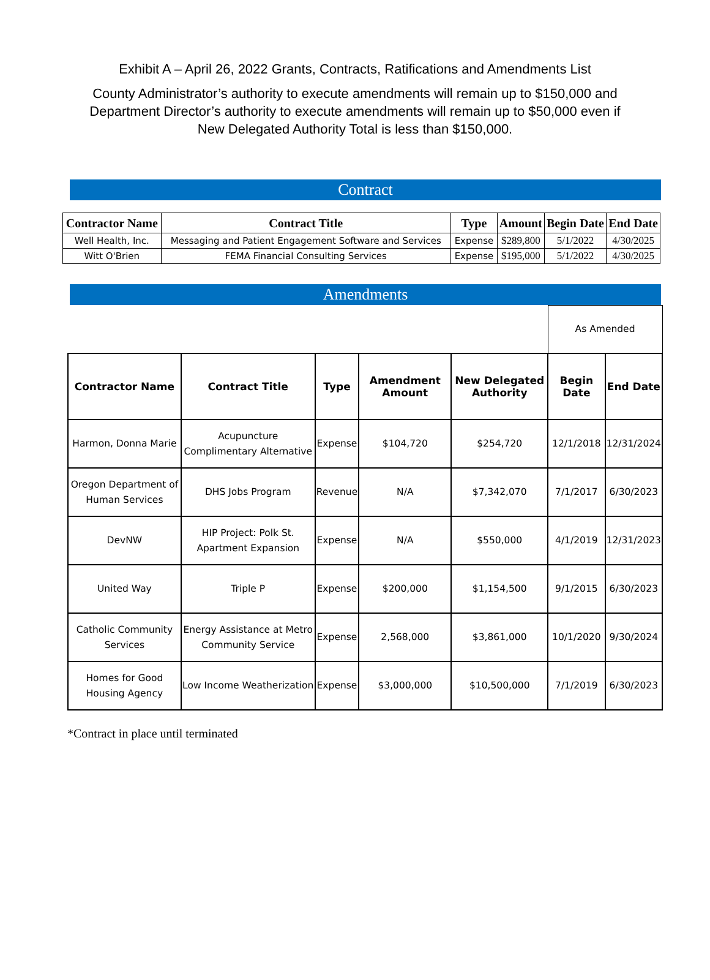Exhibit A – April 26, 2022 Grants, Contracts, Ratifications and Amendments List
County Administrator’s authority to execute amendments will remain up to $150,000 and Department Director’s authority to execute amendments will remain up to $50,000 even if New Delegated Authority Total is less than $150,000.
Contract
| Contractor Name | Contract Title | Type | Amount | Begin Date | End Date |
| --- | --- | --- | --- | --- | --- |
| Well Health, Inc. | Messaging and Patient Engagement Software and Services | Expense | $289,800 | 5/1/2022 | 4/30/2025 |
| Witt O'Brien | FEMA Financial Consulting Services | Expense | $195,000 | 5/1/2022 | 4/30/2025 |
Amendments
| | | | | | As Amended | |
| Contractor Name | Contract Title | Type | Amendment Amount | New Delegated Authority | Begin Date | End Date |
| Harmon, Donna Marie | Acupuncture Complimentary Alternative | Expense | $104,720 | $254,720 | 12/1/2018 | 12/31/2024 |
| Oregon Department of Human Services | DHS Jobs Program | Revenue | N/A | $7,342,070 | 7/1/2017 | 6/30/2023 |
| DevNW | HIP Project: Polk St. Apartment Expansion | Expense | N/A | $550,000 | 4/1/2019 | 12/31/2023 |
| United Way | Triple P | Expense | $200,000 | $1,154,500 | 9/1/2015 | 6/30/2023 |
| Catholic Community Services | Energy Assistance at Metro Community Service | Expense | 2,568,000 | $3,861,000 | 10/1/2020 | 9/30/2024 |
| Homes for Good Housing Agency | Low Income Weatherization | Expense | $3,000,000 | $10,500,000 | 7/1/2019 | 6/30/2023 |
*Contract in place until terminated